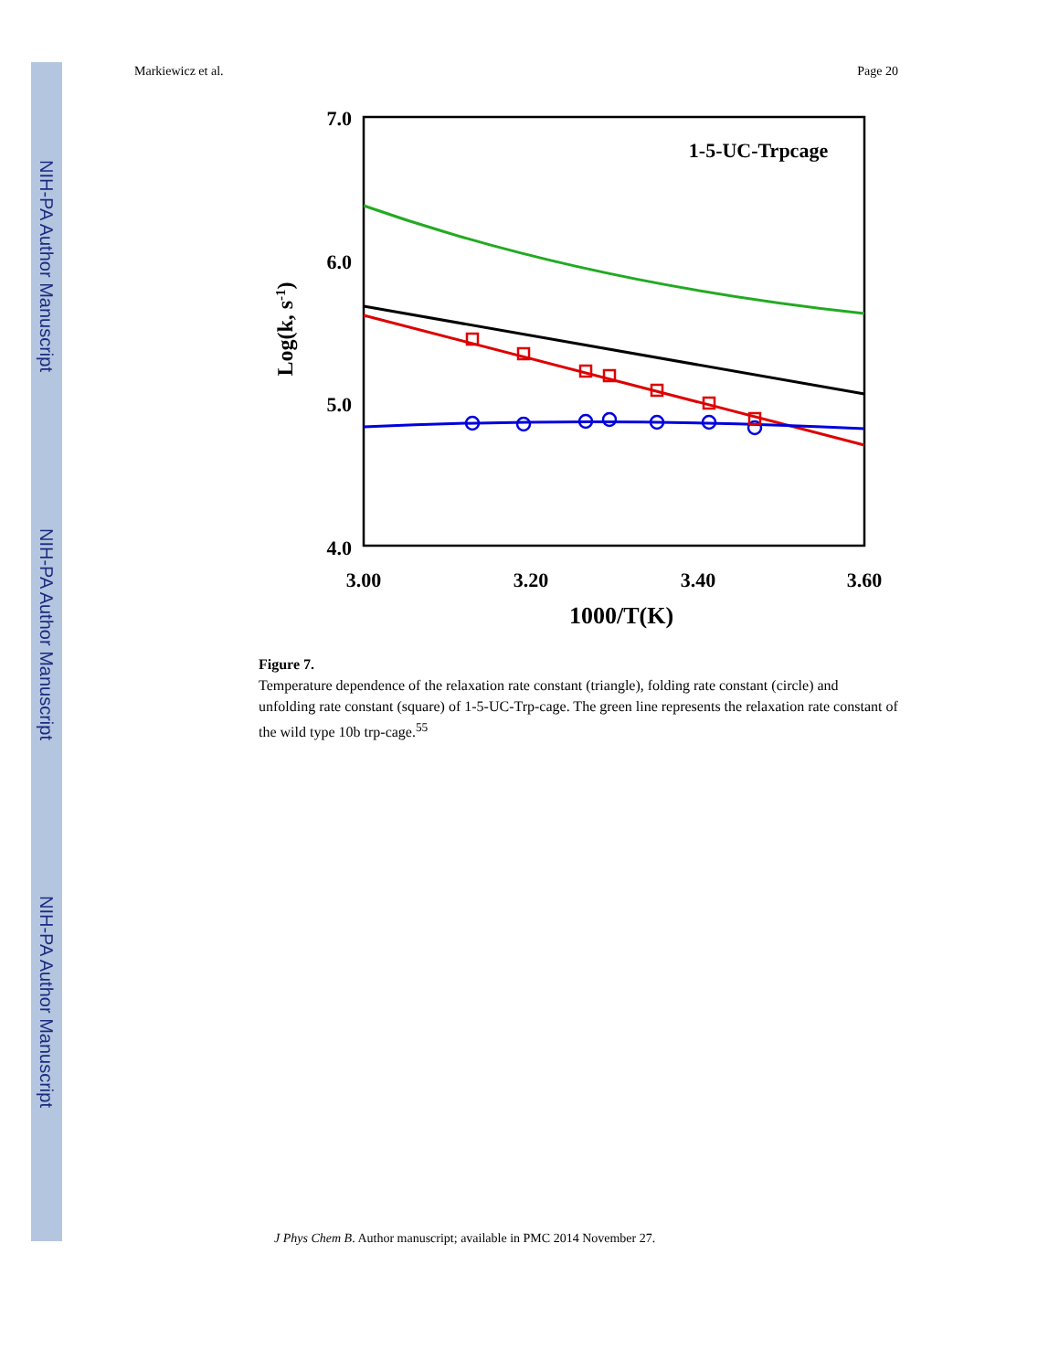NIH-PA Author Manuscript
NIH-PA Author Manuscript
NIH-PA Author Manuscript
Markiewicz et al. Page 20
7.0
6.0
5.0
4.0
3.00
3.20
3.40
3.60
1000/T(K)
1-5-UC-Trpcage
Log(k, s-1)
Figure 7.
Temperature dependence of the relaxation rate constant (triangle), folding rate constant (circle) and unfolding rate constant (square) of 1-5-UC-Trp-cage. The green line represents the relaxation rate constant of the wild type 10b trp-cage.<sup>55</sup>
J Phys Chem B. Author manuscript; available in PMC 2014 November 27.